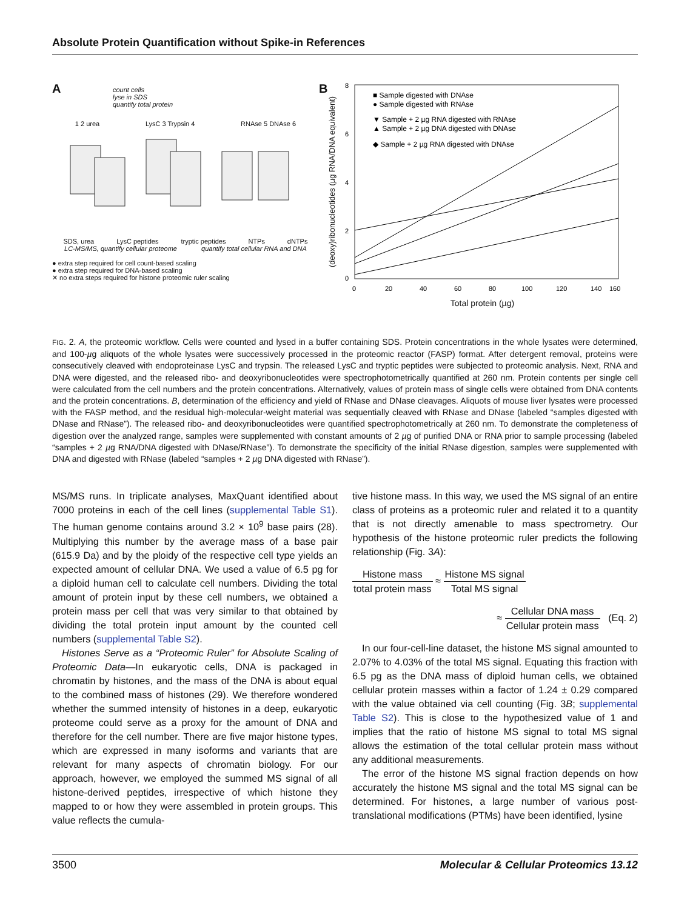Absolute Protein Quantification without Spike-in References
A
count cells
lyse in SDS
quantify total protein
1 2 urea LysC 3 Trypsin 4 RNAse 5 DNAse 6
SDS, urea LysC peptides tryptic peptides NTPs dNTPs
LC-MS/MS, quantify cellular proteome quantify total cellular RNA and DNA
● extra step required for cell count-based scaling
● extra step required for DNA-based scaling
✕ no extra steps required for histone proteomic ruler scaling
B
(deoxy)ribonucleotides (µg RNA/DNA equivalent)
■ Sample digested with DNAse
● Sample digested with RNAse
▼ Sample + 2 µg RNA digested with RNAse
▲ Sample + 2 µg DNA digested with DNAse
◆ Sample + 2 µg RNA digested with DNAse
8
6
4
2
0
0
20
40
60
80
100
120
140
160
Total protein (µg)
FIG. 2. A, the proteomic workflow. Cells were counted and lysed in a buffer containing SDS. Protein concentrations in the whole lysates were determined, and 100-µg aliquots of the whole lysates were successively processed in the proteomic reactor (FASP) format. After detergent removal, proteins were consecutively cleaved with endoproteinase LysC and trypsin. The released LysC and tryptic peptides were subjected to proteomic analysis. Next, RNA and DNA were digested, and the released ribo- and deoxyribonucleotides were spectrophotometrically quantified at 260 nm. Protein contents per single cell were calculated from the cell numbers and the protein concentrations. Alternatively, values of protein mass of single cells were obtained from DNA contents and the protein concentrations. B, determination of the efficiency and yield of RNase and DNase cleavages. Aliquots of mouse liver lysates were processed with the FASP method, and the residual high-molecular-weight material was sequentially cleaved with RNase and DNase (labeled “samples digested with DNase and RNase”). The released ribo- and deoxyribonucleotides were quantified spectrophotometrically at 260 nm. To demonstrate the completeness of digestion over the analyzed range, samples were supplemented with constant amounts of 2 µg of purified DNA or RNA prior to sample processing (labeled “samples + 2 µg RNA/DNA digested with DNase/RNase”). To demonstrate the specificity of the initial RNase digestion, samples were supplemented with DNA and digested with RNase (labeled “samples + 2 µg DNA digested with RNase”).
MS/MS runs. In triplicate analyses, MaxQuant identified about 7000 proteins in each of the cell lines (supplemental Table S1). The human genome contains around 3.2 × 10<sup>9</sup> base pairs (28). Multiplying this number by the average mass of a base pair (615.9 Da) and by the ploidy of the respective cell type yields an expected amount of cellular DNA. We used a value of 6.5 pg for a diploid human cell to calculate cell numbers. Dividing the total amount of protein input by these cell numbers, we obtained a protein mass per cell that was very similar to that obtained by dividing the total protein input amount by the counted cell numbers (supplemental Table S2).
Histones Serve as a “Proteomic Ruler” for Absolute Scaling of Proteomic Data—In eukaryotic cells, DNA is packaged in chromatin by histones, and the mass of the DNA is about equal to the combined mass of histones (29). We therefore wondered whether the summed intensity of histones in a deep, eukaryotic proteome could serve as a proxy for the amount of DNA and therefore for the cell number. There are five major histone types, which are expressed in many isoforms and variants that are relevant for many aspects of chromatin biology. For our approach, however, we employed the summed MS signal of all histone-derived peptides, irrespective of which histone they mapped to or how they were assembled in protein groups. This value reflects the cumula-
tive histone mass. In this way, we used the MS signal of an entire class of proteins as a proteomic ruler and related it to a quantity that is not directly amenable to mass spectrometry. Our hypothesis of the histone proteomic ruler predicts the following relationship (Fig. 3A):
Histone mass total protein mass ≈ Histone MS signal Total MS signal
≈ Cellular DNA mass Cellular protein mass (Eq. 2)
In our four-cell-line dataset, the histone MS signal amounted to 2.07% to 4.03% of the total MS signal. Equating this fraction with 6.5 pg as the DNA mass of diploid human cells, we obtained cellular protein masses within a factor of 1.24 ± 0.29 compared with the value obtained via cell counting (Fig. 3B; supplemental Table S2). This is close to the hypothesized value of 1 and implies that the ratio of histone MS signal to total MS signal allows the estimation of the total cellular protein mass without any additional measurements.
The error of the histone MS signal fraction depends on how accurately the histone MS signal and the total MS signal can be determined. For histones, a large number of various post-translational modifications (PTMs) have been identified, lysine
3500 Molecular & Cellular Proteomics 13.12